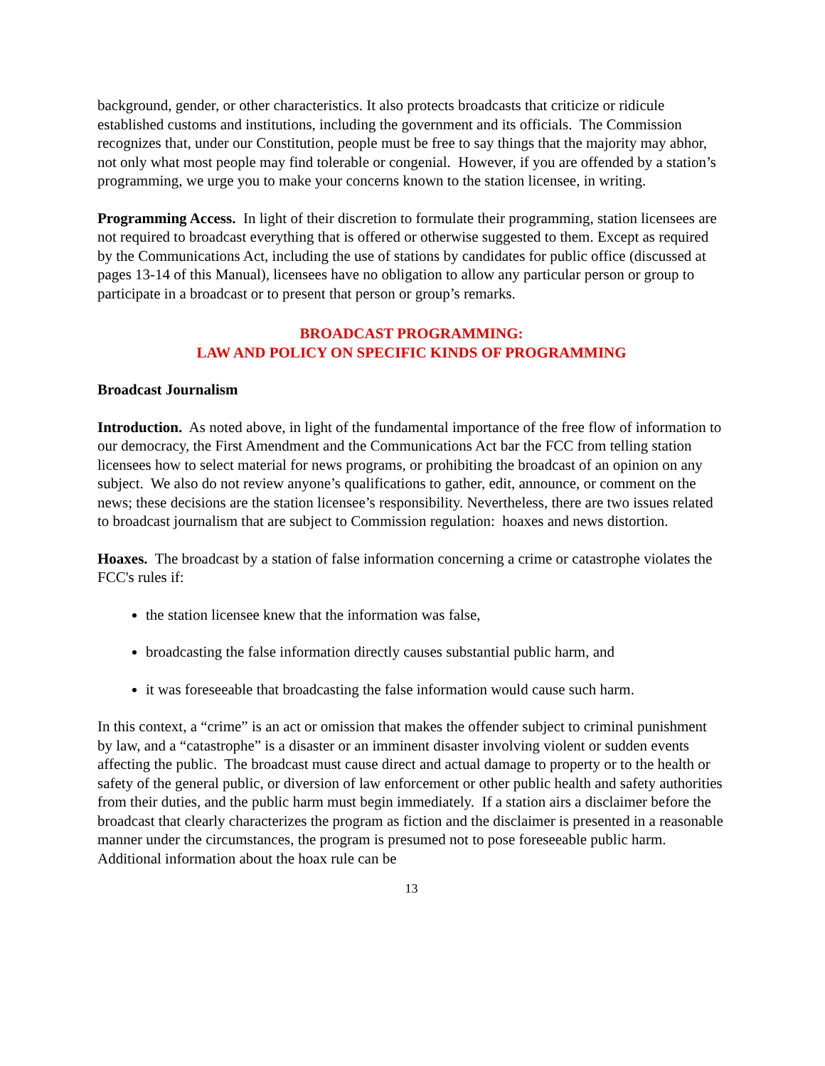background, gender, or other characteristics. It also protects broadcasts that criticize or ridicule established customs and institutions, including the government and its officials. The Commission recognizes that, under our Constitution, people must be free to say things that the majority may abhor, not only what most people may find tolerable or congenial. However, if you are offended by a station’s programming, we urge you to make your concerns known to the station licensee, in writing.
Programming Access. In light of their discretion to formulate their programming, station licensees are not required to broadcast everything that is offered or otherwise suggested to them. Except as required by the Communications Act, including the use of stations by candidates for public office (discussed at pages 13-14 of this Manual), licensees have no obligation to allow any particular person or group to participate in a broadcast or to present that person or group’s remarks.
BROADCAST PROGRAMMING:
LAW AND POLICY ON SPECIFIC KINDS OF PROGRAMMING
Broadcast Journalism
Introduction. As noted above, in light of the fundamental importance of the free flow of information to our democracy, the First Amendment and the Communications Act bar the FCC from telling station licensees how to select material for news programs, or prohibiting the broadcast of an opinion on any subject. We also do not review anyone’s qualifications to gather, edit, announce, or comment on the news; these decisions are the station licensee’s responsibility. Nevertheless, there are two issues related to broadcast journalism that are subject to Commission regulation: hoaxes and news distortion.
Hoaxes. The broadcast by a station of false information concerning a crime or catastrophe violates the FCC's rules if:
the station licensee knew that the information was false,
broadcasting the false information directly causes substantial public harm, and
it was foreseeable that broadcasting the false information would cause such harm.
In this context, a “crime” is an act or omission that makes the offender subject to criminal punishment by law, and a “catastrophe” is a disaster or an imminent disaster involving violent or sudden events affecting the public. The broadcast must cause direct and actual damage to property or to the health or safety of the general public, or diversion of law enforcement or other public health and safety authorities from their duties, and the public harm must begin immediately. If a station airs a disclaimer before the broadcast that clearly characterizes the program as fiction and the disclaimer is presented in a reasonable manner under the circumstances, the program is presumed not to pose foreseeable public harm. Additional information about the hoax rule can be
13